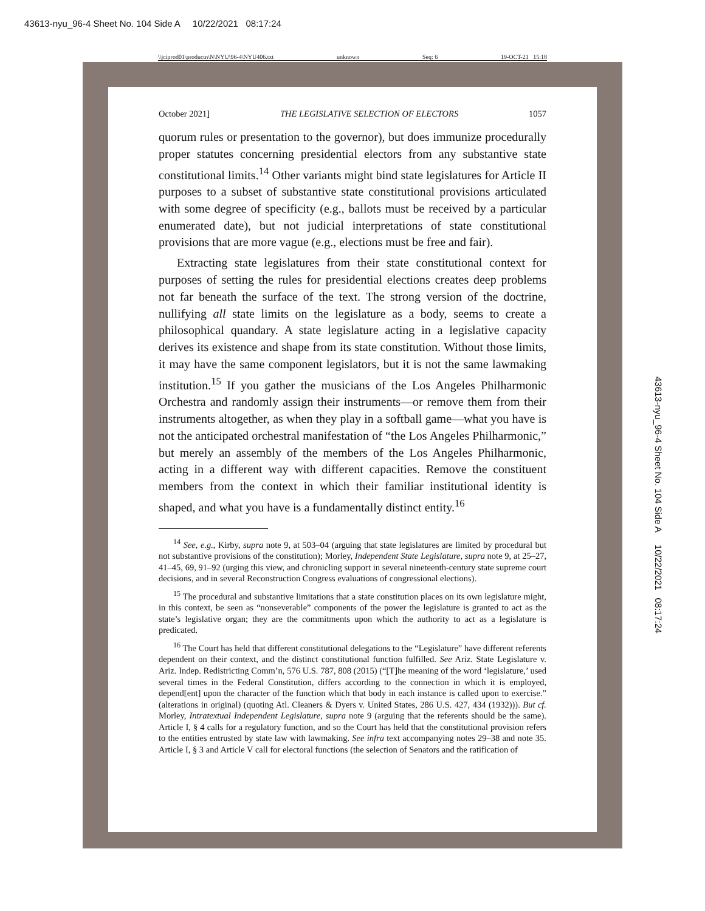43613-nyu_96-4 Sheet No. 104 Side A 10/22/2021 08:17:24
\\jciprod01\productn\N\NYU\96-4\NYU406.txt unknown Seq: 6 19-OCT-21 15:18
October 2021] THE LEGISLATIVE SELECTION OF ELECTORS 1057
quorum rules or presentation to the governor), but does immunize procedurally proper statutes concerning presidential electors from any substantive state constitutional limits.<sup>14</sup> Other variants might bind state legislatures for Article II purposes to a subset of substantive state constitutional provisions articulated with some degree of specificity (e.g., ballots must be received by a particular enumerated date), but not judicial interpretations of state constitutional provisions that are more vague (e.g., elections must be free and fair).
Extracting state legislatures from their state constitutional context for purposes of setting the rules for presidential elections creates deep problems not far beneath the surface of the text. The strong version of the doctrine, nullifying all state limits on the legislature as a body, seems to create a philosophical quandary. A state legislature acting in a legislative capacity derives its existence and shape from its state constitution. Without those limits, it may have the same component legislators, but it is not the same lawmaking institution.<sup>15</sup> If you gather the musicians of the Los Angeles Philharmonic Orchestra and randomly assign their instruments—or remove them from their instruments altogether, as when they play in a softball game—what you have is not the anticipated orchestral manifestation of “the Los Angeles Philharmonic,” but merely an assembly of the members of the Los Angeles Philharmonic, acting in a different way with different capacities. Remove the constituent members from the context in which their familiar institutional identity is shaped, and what you have is a fundamentally distinct entity.<sup>16</sup>
<sup>14</sup> See, e.g., Kirby, supra note 9, at 503–04 (arguing that state legislatures are limited by procedural but not substantive provisions of the constitution); Morley, Independent State Legislature, supra note 9, at 25–27, 41–45, 69, 91–92 (urging this view, and chronicling support in several nineteenth-century state supreme court decisions, and in several Reconstruction Congress evaluations of congressional elections).
<sup>15</sup> The procedural and substantive limitations that a state constitution places on its own legislature might, in this context, be seen as “nonseverable” components of the power the legislature is granted to act as the state’s legislative organ; they are the commitments upon which the authority to act as a legislature is predicated.
<sup>16</sup> The Court has held that different constitutional delegations to the “Legislature” have different referents dependent on their context, and the distinct constitutional function fulfilled. See Ariz. State Legislature v. Ariz. Indep. Redistricting Comm’n, 576 U.S. 787, 808 (2015) (“[T]he meaning of the word ‘legislature,’ used several times in the Federal Constitution, differs according to the connection in which it is employed, depend[ent] upon the character of the function which that body in each instance is called upon to exercise.” (alterations in original) (quoting Atl. Cleaners & Dyers v. United States, 286 U.S. 427, 434 (1932))). But cf. Morley, Intratextual Independent Legislature, supra note 9 (arguing that the referents should be the same). Article I, § 4 calls for a regulatory function, and so the Court has held that the constitutional provision refers to the entities entrusted by state law with lawmaking. See infra text accompanying notes 29–38 and note 35. Article I, § 3 and Article V call for electoral functions (the selection of Senators and the ratification of
43613-nyu_96-4 Sheet No. 104 Side A 10/22/2021 08:17:24